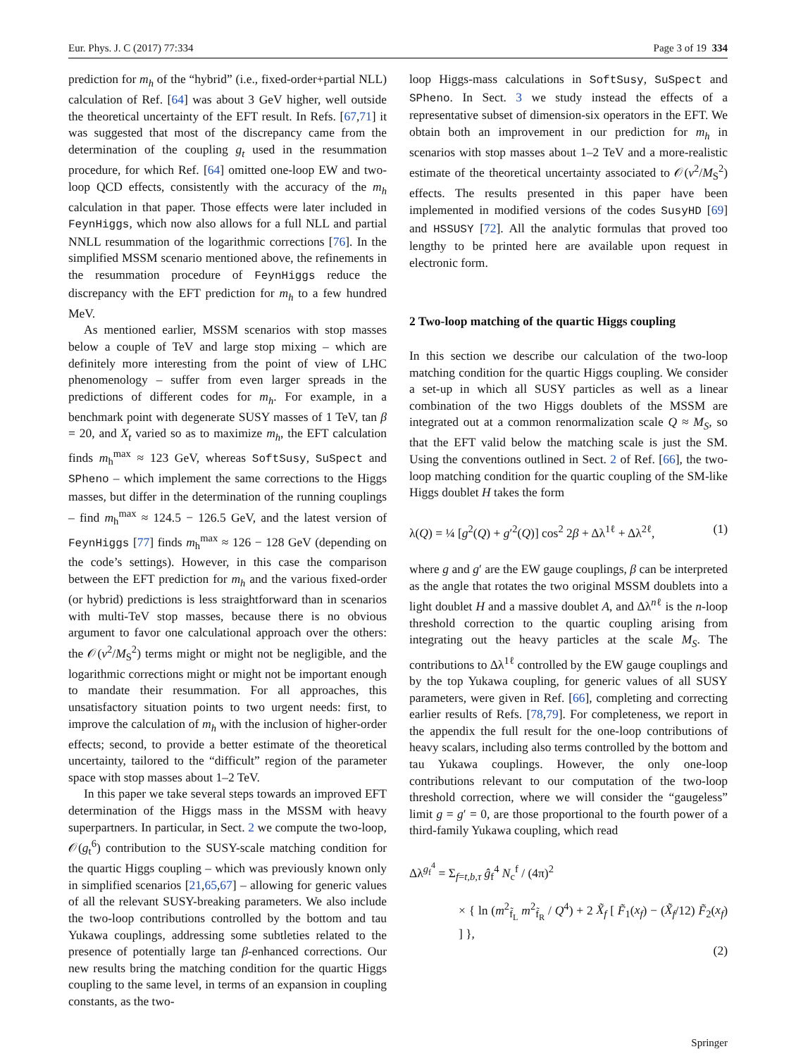Eur. Phys. J. C (2017) 77:334 Page 3 of 19 334
prediction for m<sub>h</sub> of the “hybrid” (i.e., fixed-order+partial NLL) calculation of Ref. [64] was about 3 GeV higher, well outside the theoretical uncertainty of the EFT result. In Refs. [67,71] it was suggested that most of the discrepancy came from the determination of the coupling g<sub>t</sub> used in the resummation procedure, for which Ref. [64] omitted one-loop EW and two-loop QCD effects, consistently with the accuracy of the m<sub>h</sub> calculation in that paper. Those effects were later included in FeynHiggs, which now also allows for a full NLL and partial NNLL resummation of the logarithmic corrections [76]. In the simplified MSSM scenario mentioned above, the refinements in the resummation procedure of FeynHiggs reduce the discrepancy with the EFT prediction for m<sub>h</sub> to a few hundred MeV.
As mentioned earlier, MSSM scenarios with stop masses below a couple of TeV and large stop mixing – which are definitely more interesting from the point of view of LHC phenomenology – suffer from even larger spreads in the predictions of different codes for m<sub>h</sub>. For example, in a benchmark point with degenerate SUSY masses of 1 TeV, tan β = 20, and X<sub>t</sub> varied so as to maximize m<sub>h</sub>, the EFT calculation finds m<sub>h</sub><sup>max</sup> ≈ 123 GeV, whereas SoftSusy, SuSpect and SPheno – which implement the same corrections to the Higgs masses, but differ in the determination of the running couplings – find m<sub>h</sub><sup>max</sup> ≈ 124.5 − 126.5 GeV, and the latest version of FeynHiggs [77] finds m<sub>h</sub><sup>max</sup> ≈ 126 − 128 GeV (depending on the code’s settings). However, in this case the comparison between the EFT prediction for m<sub>h</sub> and the various fixed-order (or hybrid) predictions is less straightforward than in scenarios with multi-TeV stop masses, because there is no obvious argument to favor one calculational approach over the others: the 𝒪(v<sup>2</sup>/M<sub>S</sub><sup>2</sup>) terms might or might not be negligible, and the logarithmic corrections might or might not be important enough to mandate their resummation. For all approaches, this unsatisfactory situation points to two urgent needs: first, to improve the calculation of m<sub>h</sub> with the inclusion of higher-order effects; second, to provide a better estimate of the theoretical uncertainty, tailored to the “difficult” region of the parameter space with stop masses about 1–2 TeV.
In this paper we take several steps towards an improved EFT determination of the Higgs mass in the MSSM with heavy superpartners. In particular, in Sect. 2 we compute the two-loop, 𝒪(g<sub>t</sub><sup>6</sup>) contribution to the SUSY-scale matching condition for the quartic Higgs coupling – which was previously known only in simplified scenarios [21,65,67] – allowing for generic values of all the relevant SUSY-breaking parameters. We also include the two-loop contributions controlled by the bottom and tau Yukawa couplings, addressing some subtleties related to the presence of potentially large tan β-enhanced corrections. Our new results bring the matching condition for the quartic Higgs coupling to the same level, in terms of an expansion in coupling constants, as the two-
loop Higgs-mass calculations in SoftSusy, SuSpect and SPheno. In Sect. 3 we study instead the effects of a representative subset of dimension-six operators in the EFT. We obtain both an improvement in our prediction for m<sub>h</sub> in scenarios with stop masses about 1–2 TeV and a more-realistic estimate of the theoretical uncertainty associated to 𝒪(v<sup>2</sup>/M<sub>S</sub><sup>2</sup>) effects. The results presented in this paper have been implemented in modified versions of the codes SusyHD [69] and HSSUSY [72]. All the analytic formulas that proved too lengthy to be printed here are available upon request in electronic form.
2 Two-loop matching of the quartic Higgs coupling
In this section we describe our calculation of the two-loop matching condition for the quartic Higgs coupling. We consider a set-up in which all SUSY particles as well as a linear combination of the two Higgs doublets of the MSSM are integrated out at a common renormalization scale Q ≈ M<sub>S</sub>, so that the EFT valid below the matching scale is just the SM. Using the conventions outlined in Sect. 2 of Ref. [66], the two-loop matching condition for the quartic coupling of the SM-like Higgs doublet H takes the form
λ(Q) = ¼ [g<sup>2</sup>(Q) + g′<sup>2</sup>(Q)] cos<sup>2</sup> 2β + Δλ<sup>1ℓ</sup> + Δλ<sup>2ℓ</sup>, (1)
where g and g′ are the EW gauge couplings, β can be interpreted as the angle that rotates the two original MSSM doublets into a light doublet H and a massive doublet A, and Δλ<sup>nℓ</sup> is the n-loop threshold correction to the quartic coupling arising from integrating out the heavy particles at the scale M<sub>S</sub>. The contributions to Δλ<sup>1ℓ</sup> controlled by the EW gauge couplings and by the top Yukawa coupling, for generic values of all SUSY parameters, were given in Ref. [66], completing and correcting earlier results of Refs. [78,79]. For completeness, we report in the appendix the full result for the one-loop contributions of heavy scalars, including also terms controlled by the bottom and tau Yukawa couplings. However, the only one-loop contributions relevant to our computation of the two-loop threshold correction, where we will consider the “gaugeless” limit g = g′ = 0, are those proportional to the fourth power of a third-family Yukawa coupling, which read
Δλ<sup>g<sub>f</sub><sup>4</sup></sup> = Σ<sub>f=t,b,τ</sub> ĝ<sub>f</sub><sup>4</sup> N<sub>c</sub><sup>f</sup> / (4π)<sup>2</sup>
× { ln (m<sup>2</sup><sub>f̃<sub>L</sub></sub> m<sup>2</sup><sub>f̃<sub>R</sub></sub> / Q<sup>4</sup>) + 2 X̃<sub>f</sub> [ F̃<sub>1</sub>(x<sub>f</sub>) − (X̃<sub>f</sub>/12) F̃<sub>2</sub>(x<sub>f</sub>) ] },
(2)
Springer